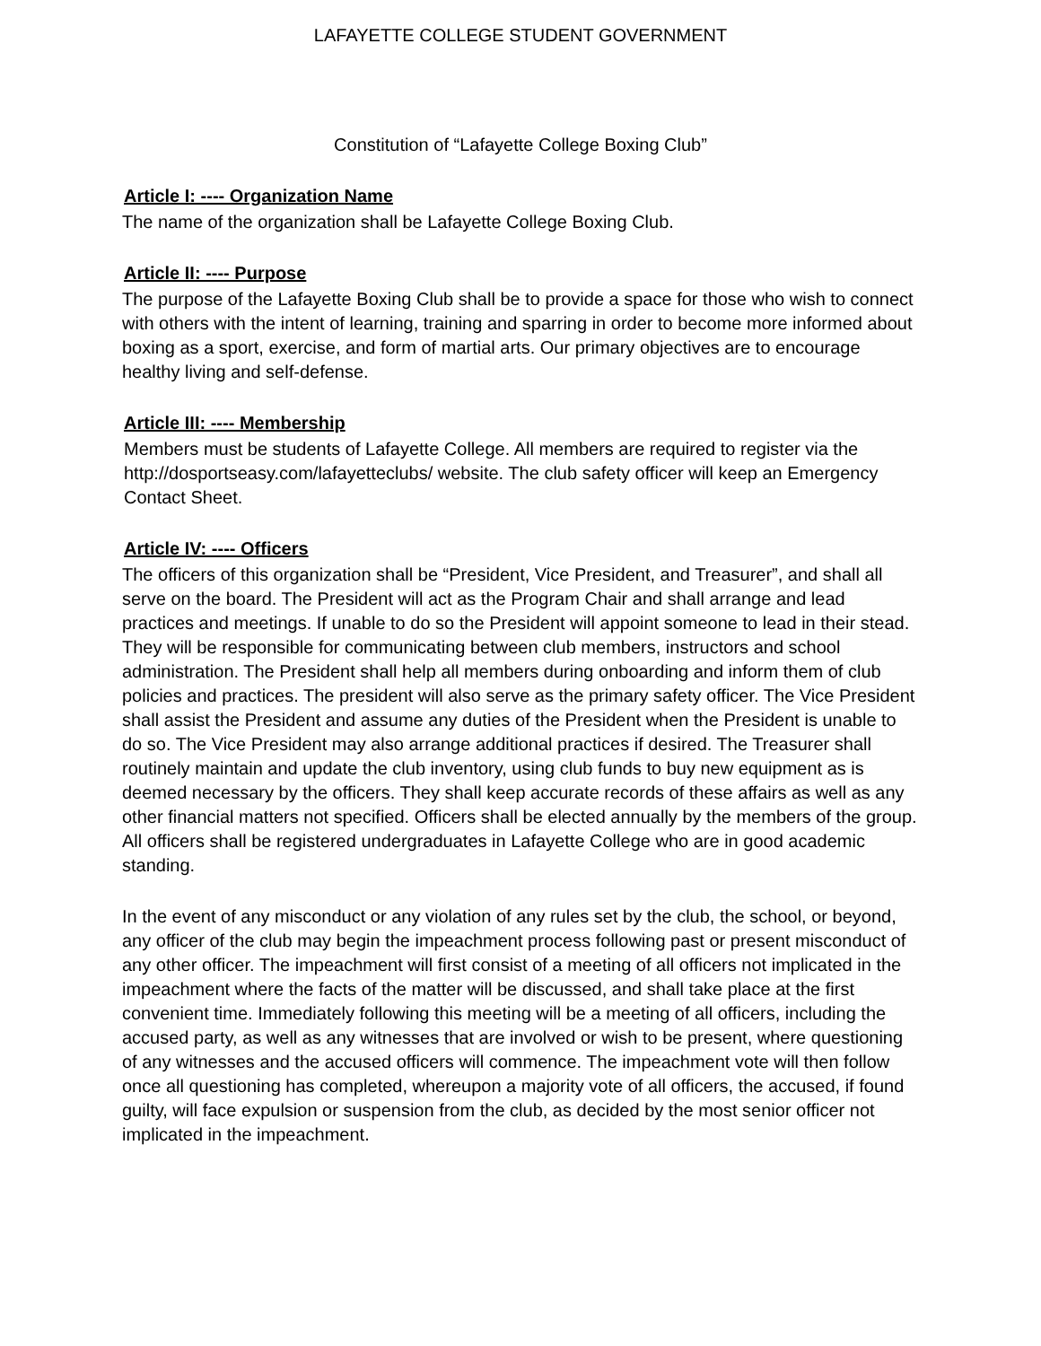LAFAYETTE COLLEGE STUDENT GOVERNMENT
Constitution of “Lafayette College Boxing Club”
Article I: ---- Organization Name
The name of the organization shall be Lafayette College Boxing Club.
Article II: ---- Purpose
The purpose of the Lafayette Boxing Club shall be to provide a space for those who wish to connect with others with the intent of learning, training and sparring in order to become more informed about boxing as a sport, exercise, and form of martial arts. Our primary objectives are to encourage healthy living and self-defense.
Article III: ---- Membership
Members must be students of Lafayette College. All members are required to register via the http://dosportseasy.com/lafayetteclubs/ website. The club safety officer will keep an Emergency Contact Sheet.
Article IV: ---- Officers
The officers of this organization shall be “President, Vice President, and Treasurer”, and shall all serve on the board. The President will act as the Program Chair and shall arrange and lead practices and meetings. If unable to do so the President will appoint someone to lead in their stead. They will be responsible for communicating between club members, instructors and school administration. The President shall help all members during onboarding and inform them of club policies and practices. The president will also serve as the primary safety officer. The Vice President shall assist the President and assume any duties of the President when the President is unable to do so. The Vice President may also arrange additional practices if desired. The Treasurer shall routinely maintain and update the club inventory, using club funds to buy new equipment as is deemed necessary by the officers. They shall keep accurate records of these affairs as well as any other financial matters not specified. Officers shall be elected annually by the members of the group. All officers shall be registered undergraduates in Lafayette College who are in good academic standing.
In the event of any misconduct or any violation of any rules set by the club, the school, or beyond, any officer of the club may begin the impeachment process following past or present misconduct of any other officer. The impeachment will first consist of a meeting of all officers not implicated in the impeachment where the facts of the matter will be discussed, and shall take place at the first convenient time. Immediately following this meeting will be a meeting of all officers, including the accused party, as well as any witnesses that are involved or wish to be present, where questioning of any witnesses and the accused officers will commence. The impeachment vote will then follow once all questioning has completed, whereupon a majority vote of all officers, the accused, if found guilty, will face expulsion or suspension from the club, as decided by the most senior officer not implicated in the impeachment.